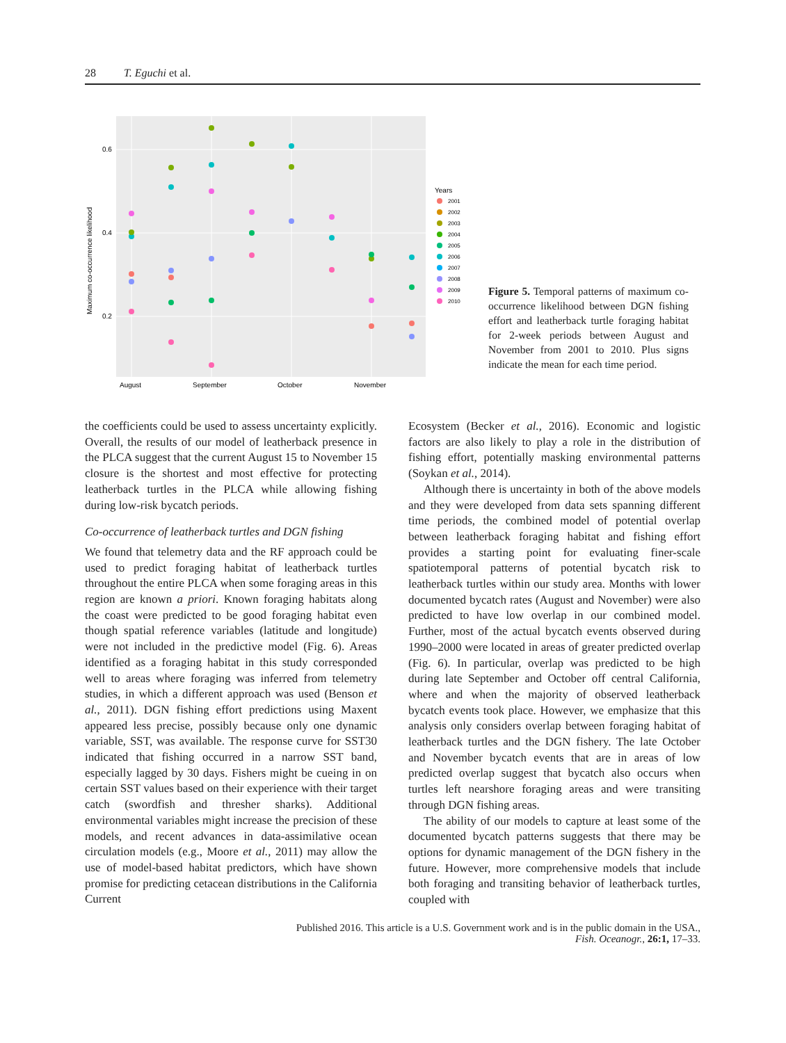28 T. Eguchi et al.
0.6
0.4
0.2
Maximum co-occurrence likelihood
August
September
October
November
Years
2001
2002
2003
2004
2005
2006
2007
2008
2009
2010
Figure 5. Temporal patterns of maximum co-occurrence likelihood between DGN fishing effort and leatherback turtle foraging habitat for 2-week periods between August and November from 2001 to 2010. Plus signs indicate the mean for each time period.
the coefficients could be used to assess uncertainty explicitly. Overall, the results of our model of leatherback presence in the PLCA suggest that the current August 15 to November 15 closure is the shortest and most effective for protecting leatherback turtles in the PLCA while allowing fishing during low-risk bycatch periods.
Co-occurrence of leatherback turtles and DGN fishing
We found that telemetry data and the RF approach could be used to predict foraging habitat of leatherback turtles throughout the entire PLCA when some foraging areas in this region are known a priori. Known foraging habitats along the coast were predicted to be good foraging habitat even though spatial reference variables (latitude and longitude) were not included in the predictive model (Fig. 6). Areas identified as a foraging habitat in this study corresponded well to areas where foraging was inferred from telemetry studies, in which a different approach was used (Benson et al., 2011). DGN fishing effort predictions using Maxent appeared less precise, possibly because only one dynamic variable, SST, was available. The response curve for SST30 indicated that fishing occurred in a narrow SST band, especially lagged by 30 days. Fishers might be cueing in on certain SST values based on their experience with their target catch (swordfish and thresher sharks). Additional environmental variables might increase the precision of these models, and recent advances in data-assimilative ocean circulation models (e.g., Moore et al., 2011) may allow the use of model-based habitat predictors, which have shown promise for predicting cetacean distributions in the California Current
Ecosystem (Becker et al., 2016). Economic and logistic factors are also likely to play a role in the distribution of fishing effort, potentially masking environmental patterns (Soykan et al., 2014).
Although there is uncertainty in both of the above models and they were developed from data sets spanning different time periods, the combined model of potential overlap between leatherback foraging habitat and fishing effort provides a starting point for evaluating finer-scale spatiotemporal patterns of potential bycatch risk to leatherback turtles within our study area. Months with lower documented bycatch rates (August and November) were also predicted to have low overlap in our combined model. Further, most of the actual bycatch events observed during 1990–2000 were located in areas of greater predicted overlap (Fig. 6). In particular, overlap was predicted to be high during late September and October off central California, where and when the majority of observed leatherback bycatch events took place. However, we emphasize that this analysis only considers overlap between foraging habitat of leatherback turtles and the DGN fishery. The late October and November bycatch events that are in areas of low predicted overlap suggest that bycatch also occurs when turtles left nearshore foraging areas and were transiting through DGN fishing areas.
The ability of our models to capture at least some of the documented bycatch patterns suggests that there may be options for dynamic management of the DGN fishery in the future. However, more comprehensive models that include both foraging and transiting behavior of leatherback turtles, coupled with
Published 2016. This article is a U.S. Government work and is in the public domain in the USA.,
Fish. Oceanogr., 26:1, 17–33.